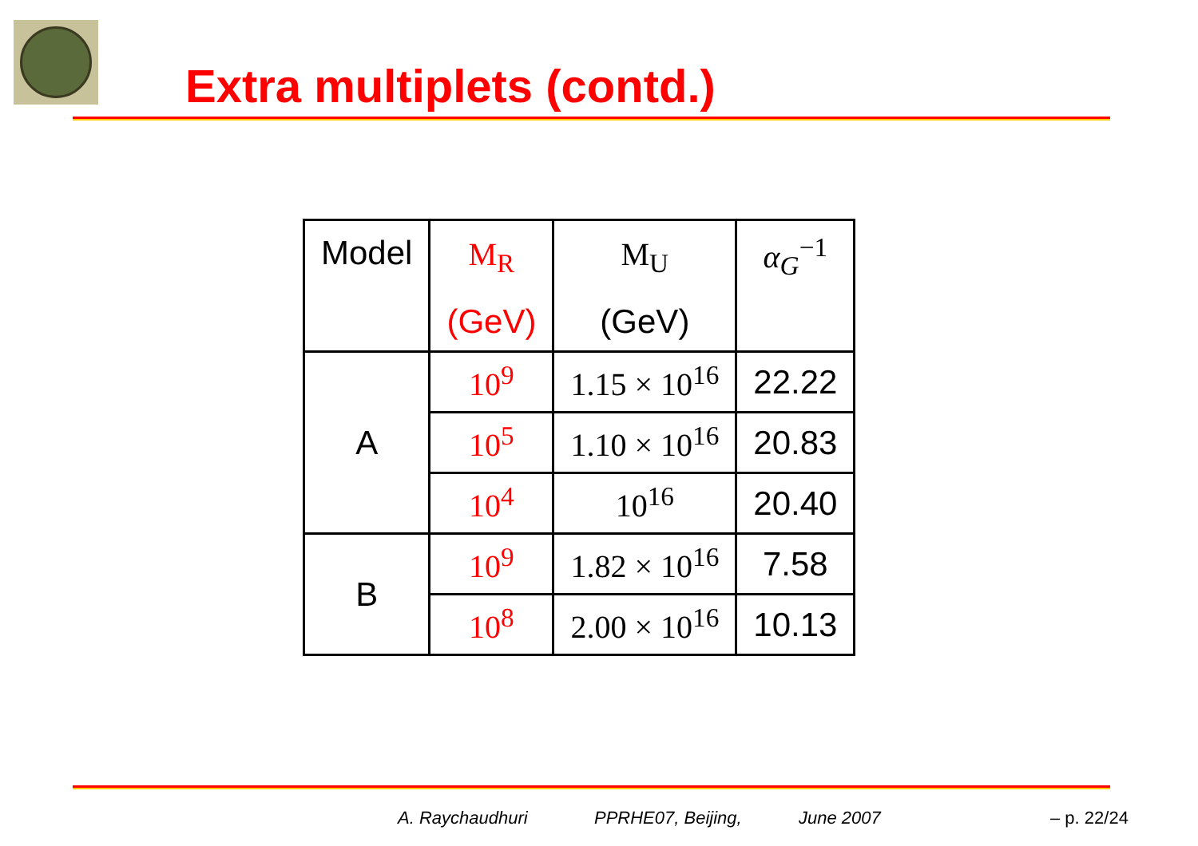Extra multiplets (contd.)
| Model | M<sub>R</sub> | M<sub>U</sub> | α<sub>G</sub><sup>−1</sup> |
| | (GeV) | (GeV) | |
| A | 10<sup>9</sup> | 1.15 × 10<sup>16</sup> | 22.22 |
| | 10<sup>5</sup> | 1.10 × 10<sup>16</sup> | 20.83 |
| | 10<sup>4</sup> | 10<sup>16</sup> | 20.40 |
| B | 10<sup>9</sup> | 1.82 × 10<sup>16</sup> | 7.58 |
| | 10<sup>8</sup> | 2.00 × 10<sup>16</sup> | 10.13 |
A. Raychaudhuri PPRHE07, Beijing, June 2007 – p. 22/24